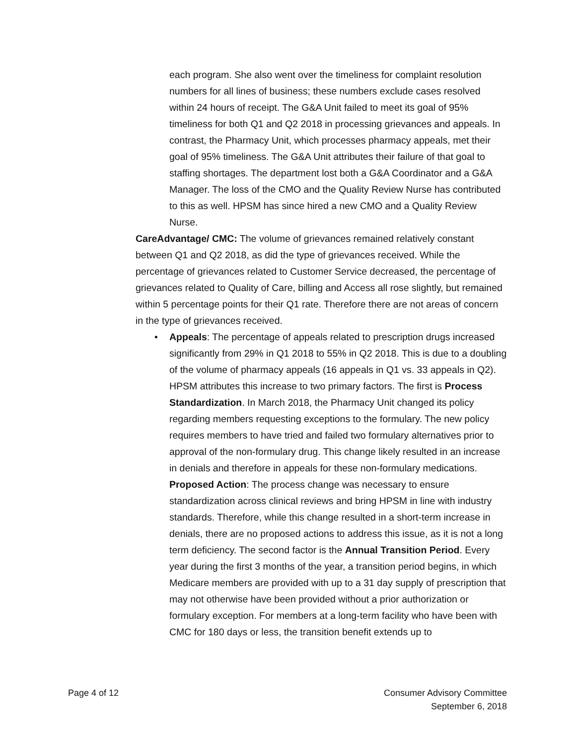each program. She also went over the timeliness for complaint resolution numbers for all lines of business; these numbers exclude cases resolved within 24 hours of receipt. The G&A Unit failed to meet its goal of 95% timeliness for both Q1 and Q2 2018 in processing grievances and appeals. In contrast, the Pharmacy Unit, which processes pharmacy appeals, met their goal of 95% timeliness. The G&A Unit attributes their failure of that goal to staffing shortages. The department lost both a G&A Coordinator and a G&A Manager. The loss of the CMO and the Quality Review Nurse has contributed to this as well. HPSM has since hired a new CMO and a Quality Review Nurse.
CareAdvantage/ CMC: The volume of grievances remained relatively constant between Q1 and Q2 2018, as did the type of grievances received. While the percentage of grievances related to Customer Service decreased, the percentage of grievances related to Quality of Care, billing and Access all rose slightly, but remained within 5 percentage points for their Q1 rate. Therefore there are not areas of concern in the type of grievances received.
• Appeals: The percentage of appeals related to prescription drugs increased significantly from 29% in Q1 2018 to 55% in Q2 2018. This is due to a doubling of the volume of pharmacy appeals (16 appeals in Q1 vs. 33 appeals in Q2). HPSM attributes this increase to two primary factors. The first is Process Standardization. In March 2018, the Pharmacy Unit changed its policy regarding members requesting exceptions to the formulary. The new policy requires members to have tried and failed two formulary alternatives prior to approval of the non-formulary drug. This change likely resulted in an increase in denials and therefore in appeals for these non-formulary medications.
Proposed Action: The process change was necessary to ensure standardization across clinical reviews and bring HPSM in line with industry standards. Therefore, while this change resulted in a short-term increase in denials, there are no proposed actions to address this issue, as it is not a long term deficiency. The second factor is the Annual Transition Period. Every year during the first 3 months of the year, a transition period begins, in which Medicare members are provided with up to a 31 day supply of prescription that may not otherwise have been provided without a prior authorization or formulary exception. For members at a long-term facility who have been with CMC for 180 days or less, the transition benefit extends up to
Page 4 of 12 Consumer Advisory Committee
September 6, 2018